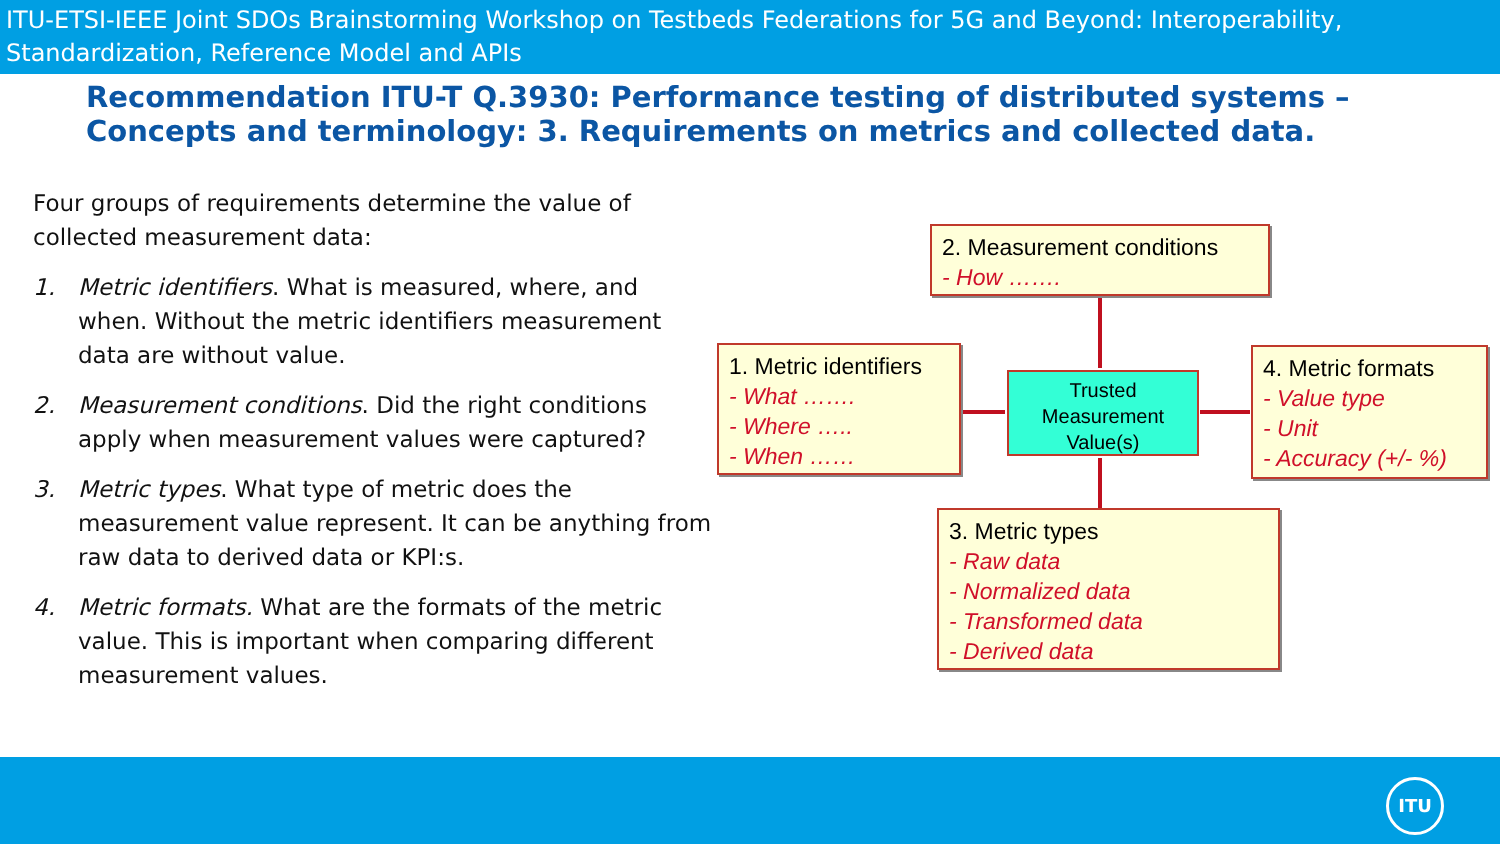ITU-ETSI-IEEE Joint SDOs Brainstorming Workshop on Testbeds Federations for 5G and Beyond: Interoperability, Standardization, Reference Model and APIs
Recommendation ITU-T Q.3930: Performance testing of distributed systems – Concepts and terminology: 3. Requirements on metrics and collected data.
Four groups of requirements determine the value of collected measurement data:
1. Metric identifiers. What is measured, where, and when. Without the metric identifiers measurement data are without value.
2. Measurement conditions. Did the right conditions apply when measurement values were captured?
3. Metric types. What type of metric does the measurement value represent. It can be anything from raw data to derived data or KPI:s.
4. Metric formats. What are the formats of the metric value. This is important when comparing different measurement values.
2. Measurement conditions
- How …….
1. Metric identifiers
- What …….
- Where …..
- When ……
Trusted Measurement Value(s)
4. Metric formats
- Value type
- Unit
- Accuracy (+/- %)
3. Metric types
- Raw data
- Normalized data
- Transformed data
- Derived data
ITU